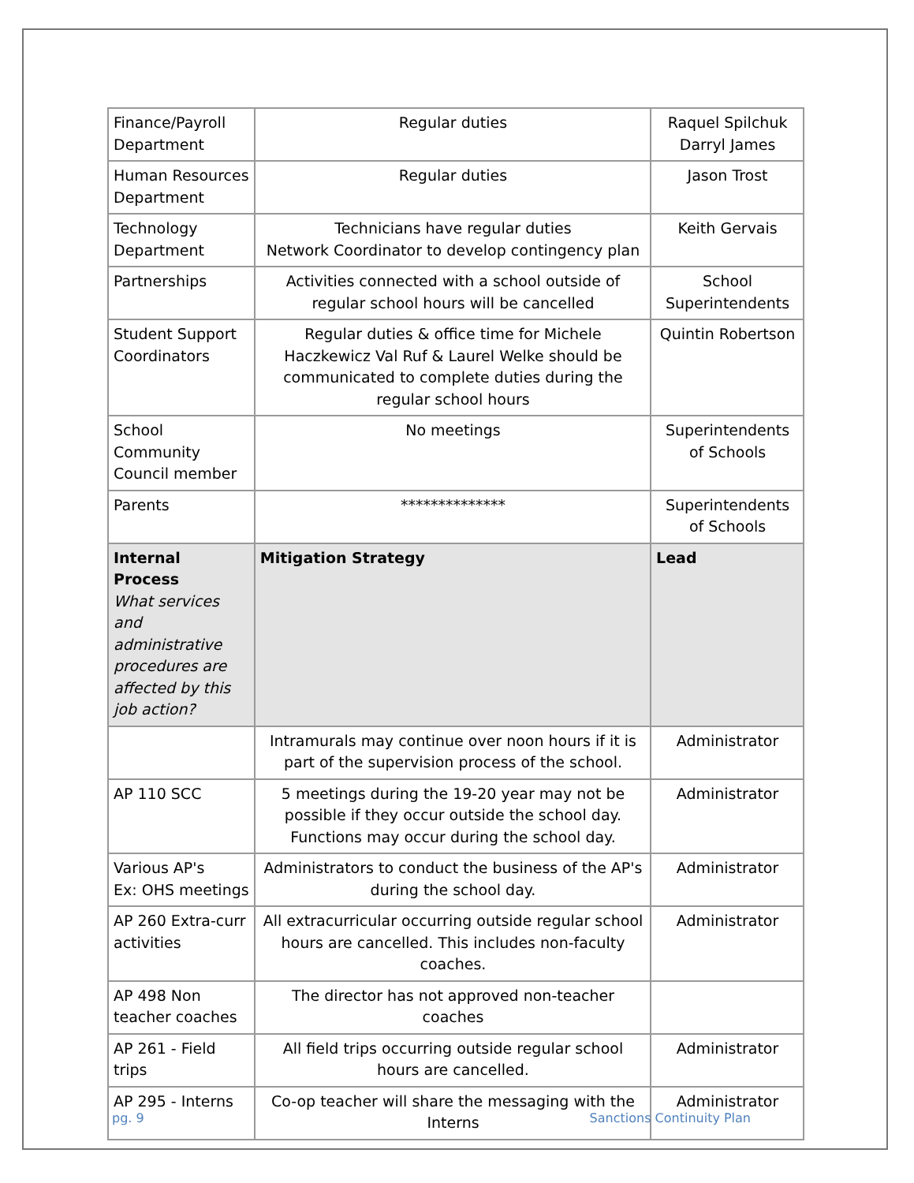| Finance/Payroll Department | Regular duties | Raquel Spilchuk Darryl James |
| Human Resources Department | Regular duties | Jason Trost |
| Technology Department | Technicians have regular duties Network Coordinator to develop contingency plan | Keith Gervais |
| Partnerships | Activities connected with a school outside of regular school hours will be cancelled | School Superintendents |
| Student Support Coordinators | Regular duties & office time for Michele Haczkewicz Val Ruf & Laurel Welke should be communicated to complete duties during the regular school hours | Quintin Robertson |
| School Community Council member | No meetings | Superintendents of Schools |
| Parents | ************** | Superintendents of Schools |
| Internal Process What services and administrative procedures are affected by this job action? | Mitigation Strategy | Lead |
| | Intramurals may continue over noon hours if it is part of the supervision process of the school. | Administrator |
| AP 110 SCC | 5 meetings during the 19-20 year may not be possible if they occur outside the school day. Functions may occur during the school day. | Administrator |
| Various AP's Ex: OHS meetings | Administrators to conduct the business of the AP's during the school day. | Administrator |
| AP 260 Extra-curr activities | All extracurricular occurring outside regular school hours are cancelled. This includes non-faculty coaches. | Administrator |
| AP 498 Non teacher coaches | The director has not approved non-teacher coaches | |
| AP 261 - Field trips | All field trips occurring outside regular school hours are cancelled. | Administrator |
| AP 295 - Interns | Co-op teacher will share the messaging with the Interns | Administrator |
pg. 9 Sanctions Continuity Plan